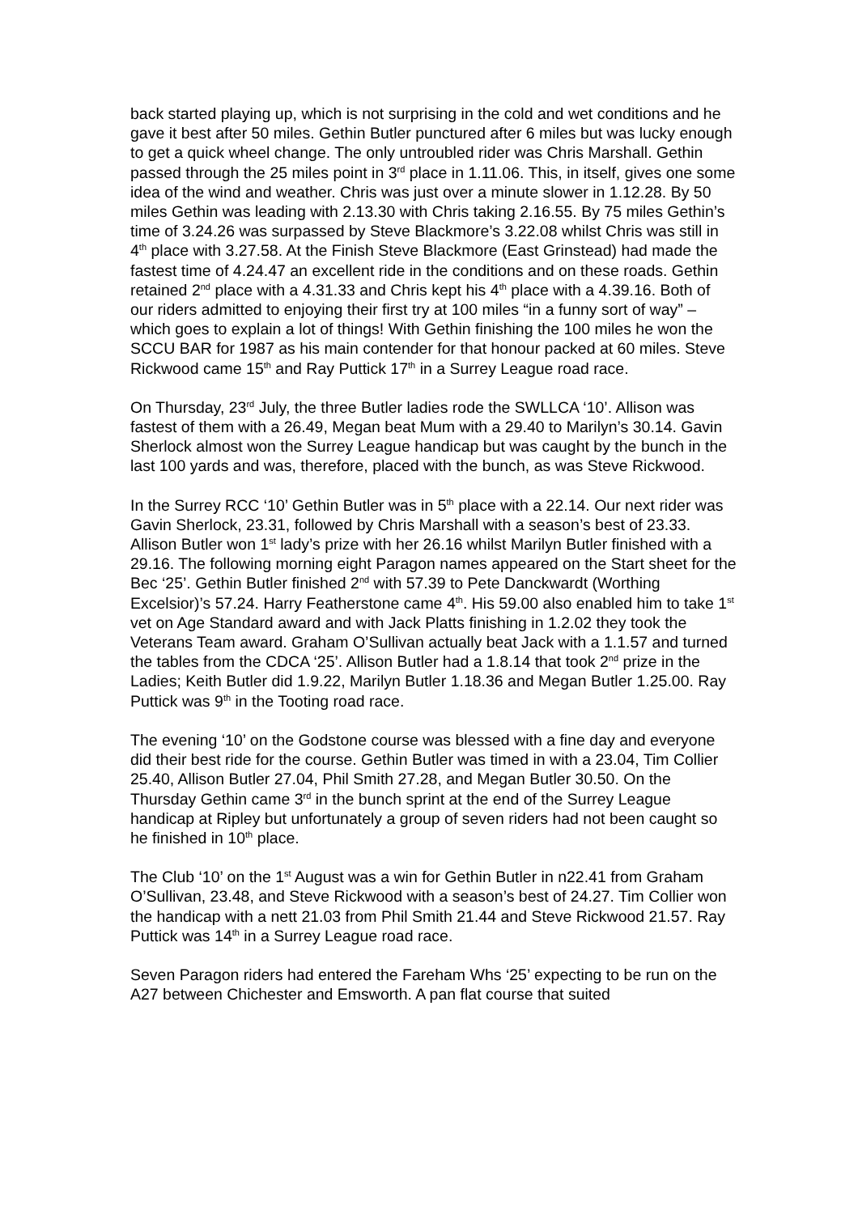back started playing up, which is not surprising in the cold and wet conditions and he gave it best after 50 miles. Gethin Butler punctured after 6 miles but was lucky enough to get a quick wheel change. The only untroubled rider was Chris Marshall. Gethin passed through the 25 miles point in 3<sup>rd</sup> place in 1.11.06. This, in itself, gives one some idea of the wind and weather. Chris was just over a minute slower in 1.12.28. By 50 miles Gethin was leading with 2.13.30 with Chris taking 2.16.55. By 75 miles Gethin’s time of 3.24.26 was surpassed by Steve Blackmore’s 3.22.08 whilst Chris was still in 4<sup>th</sup> place with 3.27.58. At the Finish Steve Blackmore (East Grinstead) had made the fastest time of 4.24.47 an excellent ride in the conditions and on these roads. Gethin retained 2<sup>nd</sup> place with a 4.31.33 and Chris kept his 4<sup>th</sup> place with a 4.39.16. Both of our riders admitted to enjoying their first try at 100 miles “in a funny sort of way” – which goes to explain a lot of things! With Gethin finishing the 100 miles he won the SCCU BAR for 1987 as his main contender for that honour packed at 60 miles. Steve Rickwood came 15<sup>th</sup> and Ray Puttick 17<sup>th</sup> in a Surrey League road race.
On Thursday, 23<sup>rd</sup> July, the three Butler ladies rode the SWLLCA ‘10’. Allison was fastest of them with a 26.49, Megan beat Mum with a 29.40 to Marilyn’s 30.14. Gavin Sherlock almost won the Surrey League handicap but was caught by the bunch in the last 100 yards and was, therefore, placed with the bunch, as was Steve Rickwood.
In the Surrey RCC ‘10’ Gethin Butler was in 5<sup>th</sup> place with a 22.14. Our next rider was Gavin Sherlock, 23.31, followed by Chris Marshall with a season’s best of 23.33. Allison Butler won 1<sup>st</sup> lady’s prize with her 26.16 whilst Marilyn Butler finished with a 29.16. The following morning eight Paragon names appeared on the Start sheet for the Bec ‘25’. Gethin Butler finished 2<sup>nd</sup> with 57.39 to Pete Danckwardt (Worthing Excelsior)’s 57.24. Harry Featherstone came 4<sup>th</sup>. His 59.00 also enabled him to take 1<sup>st</sup> vet on Age Standard award and with Jack Platts finishing in 1.2.02 they took the Veterans Team award. Graham O’Sullivan actually beat Jack with a 1.1.57 and turned the tables from the CDCA ‘25’. Allison Butler had a 1.8.14 that took 2<sup>nd</sup> prize in the Ladies; Keith Butler did 1.9.22, Marilyn Butler 1.18.36 and Megan Butler 1.25.00. Ray Puttick was 9<sup>th</sup> in the Tooting road race.
The evening ‘10’ on the Godstone course was blessed with a fine day and everyone did their best ride for the course. Gethin Butler was timed in with a 23.04, Tim Collier 25.40, Allison Butler 27.04, Phil Smith 27.28, and Megan Butler 30.50. On the Thursday Gethin came 3<sup>rd</sup> in the bunch sprint at the end of the Surrey League handicap at Ripley but unfortunately a group of seven riders had not been caught so he finished in 10<sup>th</sup> place.
The Club ‘10’ on the 1<sup>st</sup> August was a win for Gethin Butler in n22.41 from Graham O’Sullivan, 23.48, and Steve Rickwood with a season’s best of 24.27. Tim Collier won the handicap with a nett 21.03 from Phil Smith 21.44 and Steve Rickwood 21.57. Ray Puttick was 14<sup>th</sup> in a Surrey League road race.
Seven Paragon riders had entered the Fareham Whs ‘25’ expecting to be run on the A27 between Chichester and Emsworth. A pan flat course that suited